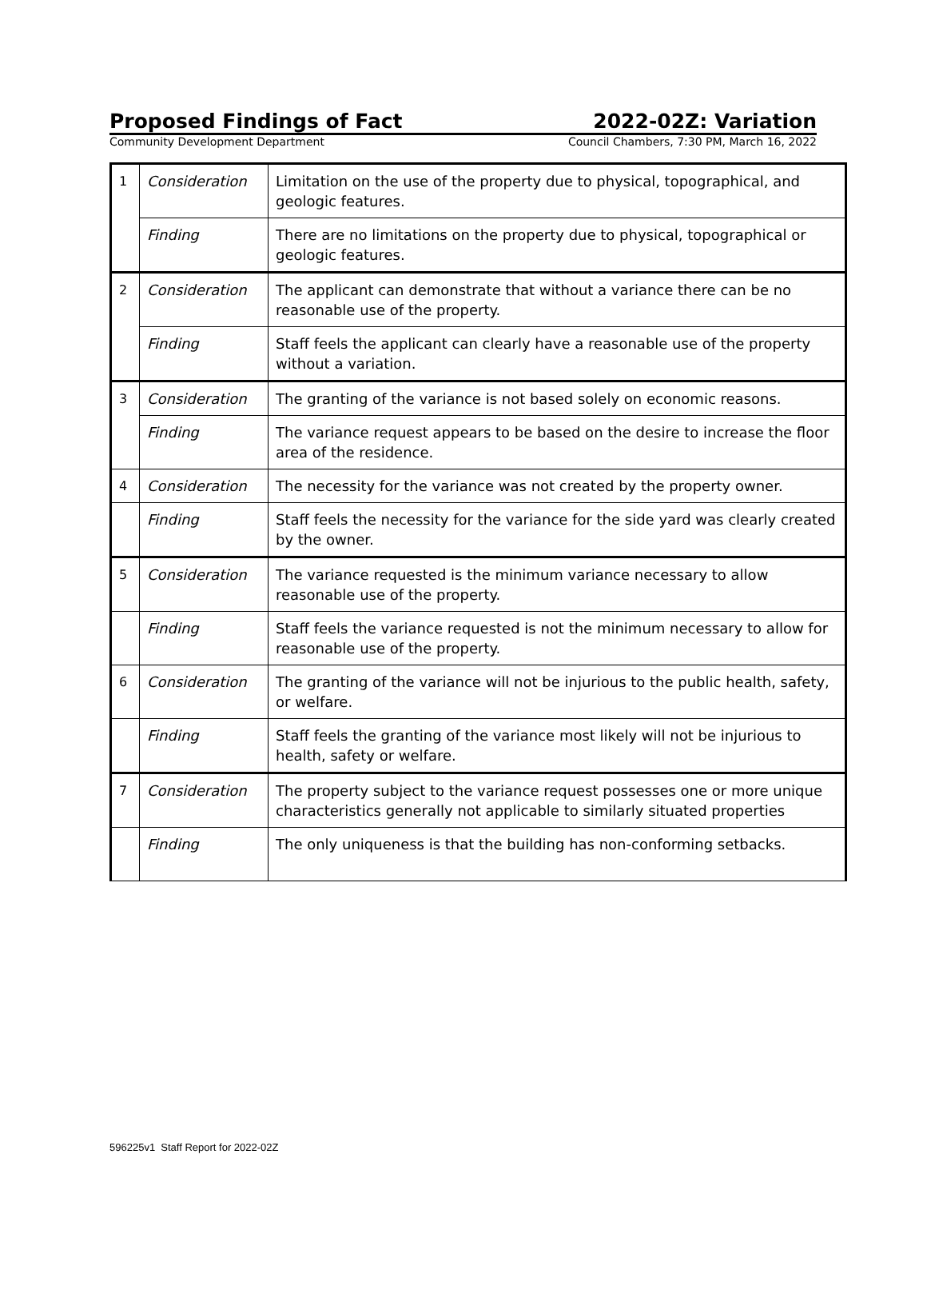Proposed Findings of Fact 2022-02Z: Variation
Community Development Department Council Chambers, 7:30 PM, March 16, 2022
| 1 | Consideration | Limitation on the use of the property due to physical, topographical, and geologic features. |
| | Finding | There are no limitations on the property due to physical, topographical or geologic features. |
| 2 | Consideration | The applicant can demonstrate that without a variance there can be no reasonable use of the property. |
| | Finding | Staff feels the applicant can clearly have a reasonable use of the property without a variation. |
| 3 | Consideration | The granting of the variance is not based solely on economic reasons. |
| | Finding | The variance request appears to be based on the desire to increase the floor area of the residence. |
| 4 | Consideration | The necessity for the variance was not created by the property owner. |
| | Finding | Staff feels the necessity for the variance for the side yard was clearly created by the owner. |
| 5 | Consideration | The variance requested is the minimum variance necessary to allow reasonable use of the property. |
| | Finding | Staff feels the variance requested is not the minimum necessary to allow for reasonable use of the property. |
| 6 | Consideration | The granting of the variance will not be injurious to the public health, safety, or welfare. |
| | Finding | Staff feels the granting of the variance most likely will not be injurious to health, safety or welfare. |
| 7 | Consideration | The property subject to the variance request possesses one or more unique characteristics generally not applicable to similarly situated properties |
| | Finding | The only uniqueness is that the building has non-conforming setbacks. |
596225v1 Staff Report for 2022-02Z